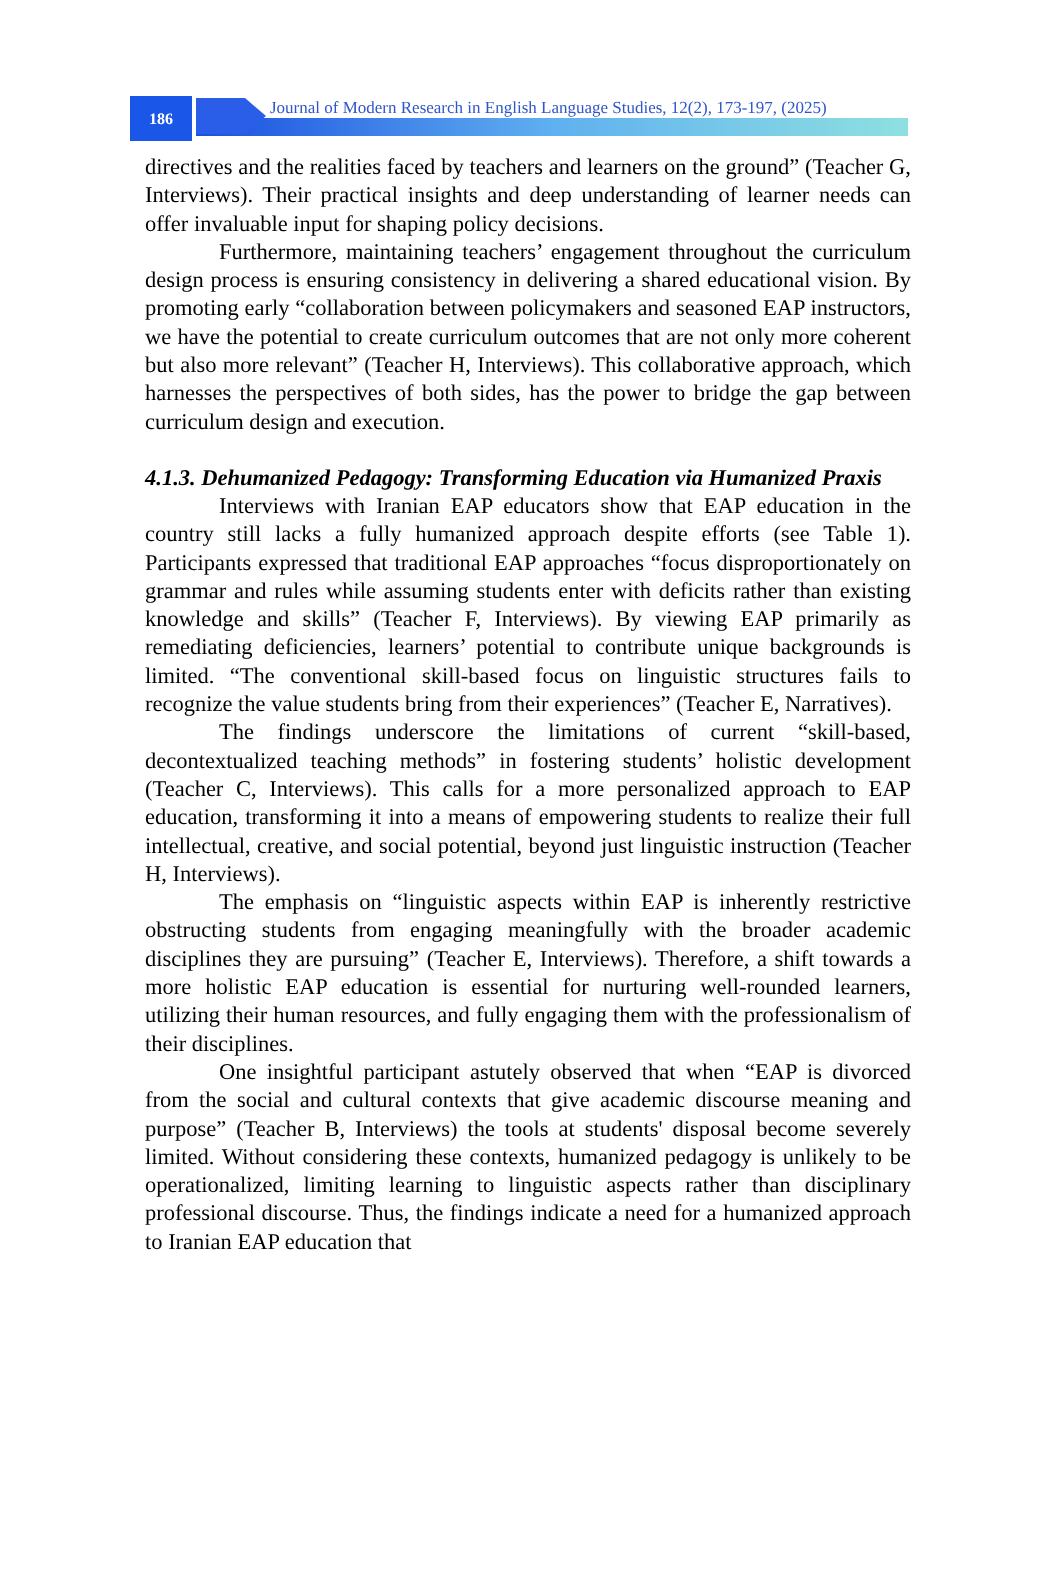186
Journal of Modern Research in English Language Studies, 12(2), 173-197, (2025)
directives and the realities faced by teachers and learners on the ground” (Teacher G, Interviews). Their practical insights and deep understanding of learner needs can offer invaluable input for shaping policy decisions.
Furthermore, maintaining teachers’ engagement throughout the curriculum design process is ensuring consistency in delivering a shared educational vision. By promoting early “collaboration between policymakers and seasoned EAP instructors, we have the potential to create curriculum outcomes that are not only more coherent but also more relevant” (Teacher H, Interviews). This collaborative approach, which harnesses the perspectives of both sides, has the power to bridge the gap between curriculum design and execution.
4.1.3. Dehumanized Pedagogy: Transforming Education via Humanized Praxis
Interviews with Iranian EAP educators show that EAP education in the country still lacks a fully humanized approach despite efforts (see Table 1). Participants expressed that traditional EAP approaches “focus disproportionately on grammar and rules while assuming students enter with deficits rather than existing knowledge and skills” (Teacher F, Interviews). By viewing EAP primarily as remediating deficiencies, learners’ potential to contribute unique backgrounds is limited. “The conventional skill-based focus on linguistic structures fails to recognize the value students bring from their experiences” (Teacher E, Narratives).
The findings underscore the limitations of current “skill-based, decontextualized teaching methods” in fostering students’ holistic development (Teacher C, Interviews). This calls for a more personalized approach to EAP education, transforming it into a means of empowering students to realize their full intellectual, creative, and social potential, beyond just linguistic instruction (Teacher H, Interviews).
The emphasis on “linguistic aspects within EAP is inherently restrictive obstructing students from engaging meaningfully with the broader academic disciplines they are pursuing” (Teacher E, Interviews). Therefore, a shift towards a more holistic EAP education is essential for nurturing well-rounded learners, utilizing their human resources, and fully engaging them with the professionalism of their disciplines.
One insightful participant astutely observed that when “EAP is divorced from the social and cultural contexts that give academic discourse meaning and purpose” (Teacher B, Interviews) the tools at students' disposal become severely limited. Without considering these contexts, humanized pedagogy is unlikely to be operationalized, limiting learning to linguistic aspects rather than disciplinary professional discourse. Thus, the findings indicate a need for a humanized approach to Iranian EAP education that